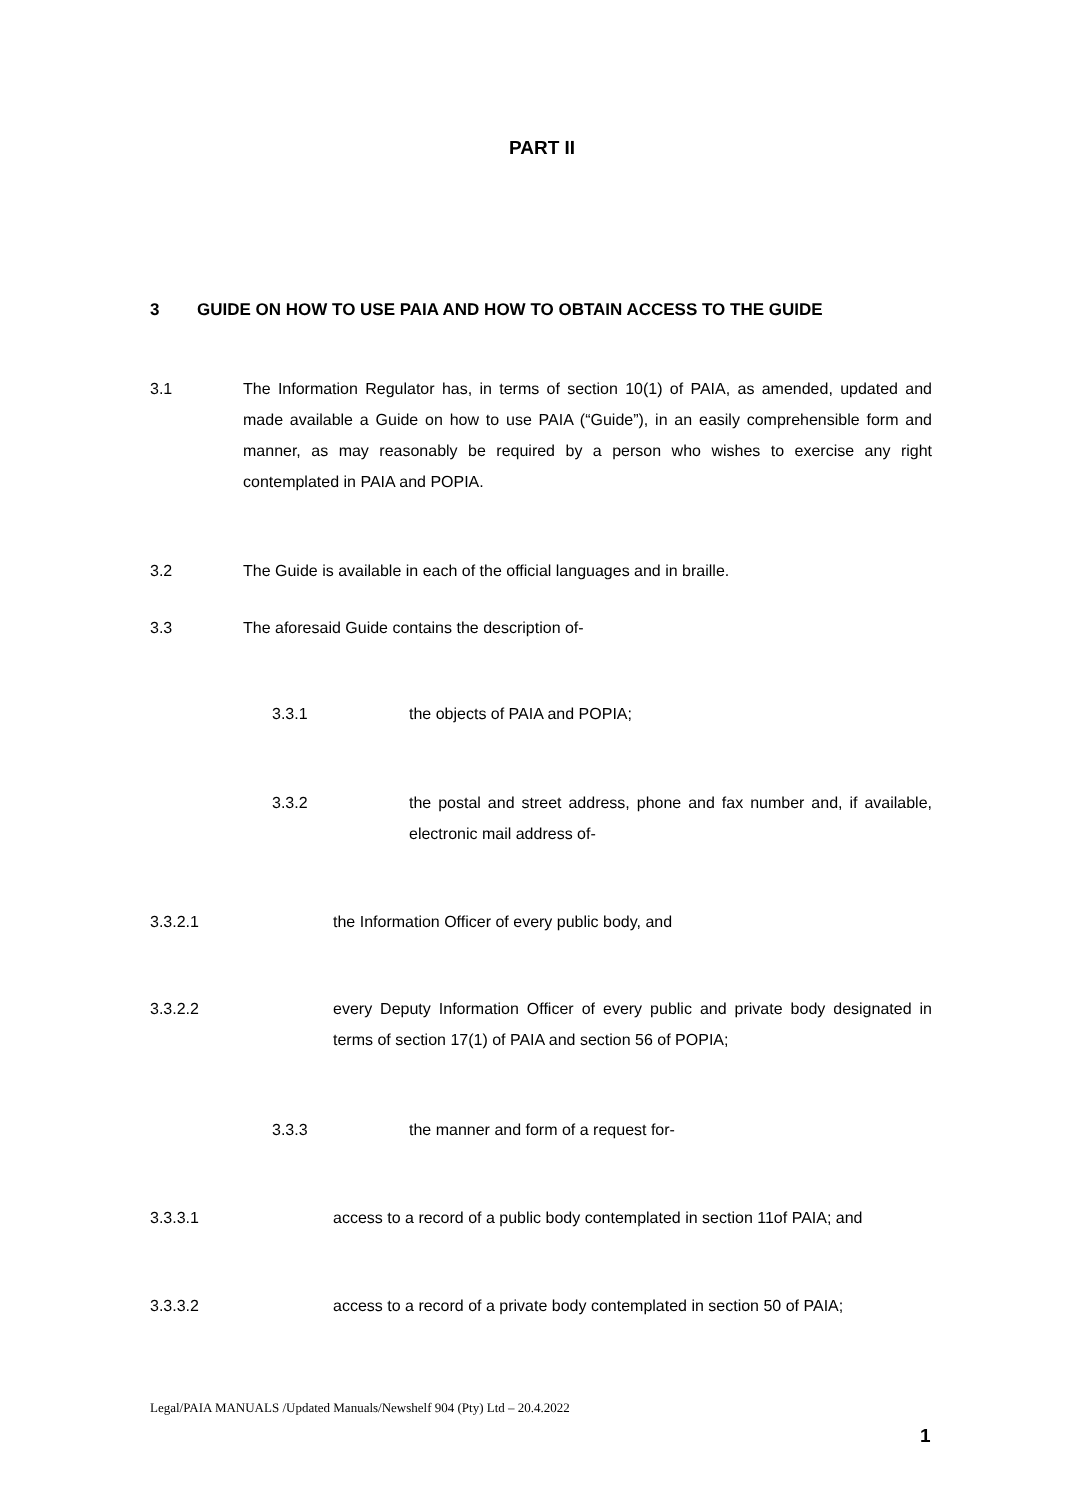PART II
3 GUIDE ON HOW TO USE PAIA AND HOW TO OBTAIN ACCESS TO THE GUIDE
3.1 The Information Regulator has, in terms of section 10(1) of PAIA, as amended, updated and made available a Guide on how to use PAIA (“Guide”), in an easily comprehensible form and manner, as may reasonably be required by a person who wishes to exercise any right contemplated in PAIA and POPIA.
3.2 The Guide is available in each of the official languages and in braille.
3.3 The aforesaid Guide contains the description of-
3.3.1 the objects of PAIA and POPIA;
3.3.2 the postal and street address, phone and fax number and, if available, electronic mail address of-
3.3.2.1 the Information Officer of every public body, and
3.3.2.2 every Deputy Information Officer of every public and private body designated in terms of section 17(1) of PAIA and section 56 of POPIA;
3.3.3 the manner and form of a request for-
3.3.3.1 access to a record of a public body contemplated in section 11of PAIA; and
3.3.3.2 access to a record of a private body contemplated in section 50 of PAIA;
Legal/PAIA MANUALS /Updated Manuals/Newshelf 904 (Pty) Ltd – 20.4.2022
1